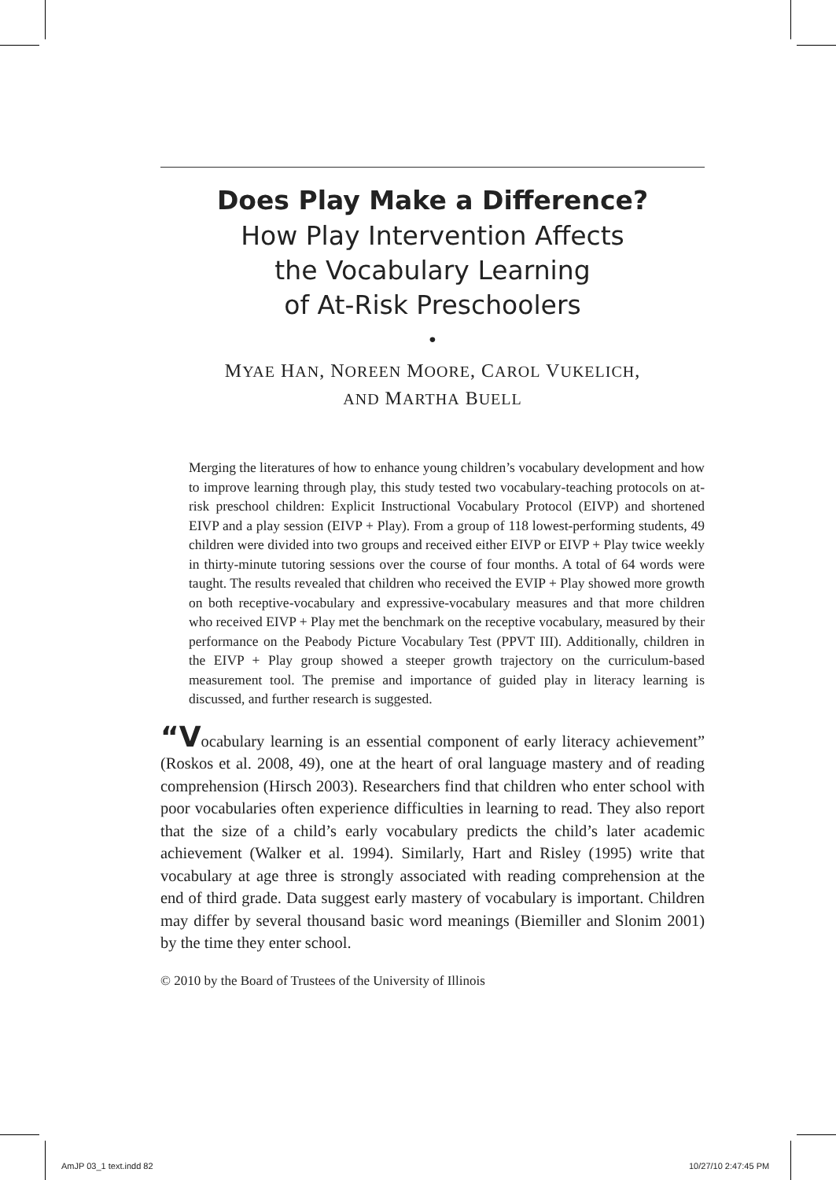Does Play Make a Difference?
How Play Intervention Affects
the Vocabulary Learning
of At-Risk Preschoolers
•
MYAE HAN, NOREEN MOORE, CAROL VUKELICH,
AND MARTHA BUELL
Merging the literatures of how to enhance young children’s vocabulary development and how to improve learning through play, this study tested two vocabulary-teaching protocols on at-risk preschool children: Explicit Instructional Vocabulary Protocol (EIVP) and shortened EIVP and a play session (EIVP + Play). From a group of 118 lowest-performing students, 49 children were divided into two groups and received either EIVP or EIVP + Play twice weekly in thirty-minute tutoring sessions over the course of four months. A total of 64 words were taught. The results revealed that children who received the EVIP + Play showed more growth on both receptive-vocabulary and expressive-vocabulary measures and that more children who received EIVP + Play met the benchmark on the receptive vocabulary, measured by their performance on the Peabody Picture Vocabulary Test (PPVT III). Additionally, children in the EIVP + Play group showed a steeper growth trajectory on the curriculum-based measurement tool. The premise and importance of guided play in literacy learning is discussed, and further research is suggested.
“Vocabulary learning is an essential component of early literacy achievement” (Roskos et al. 2008, 49), one at the heart of oral language mastery and of reading comprehension (Hirsch 2003). Researchers find that children who enter school with poor vocabularies often experience difficulties in learning to read. They also report that the size of a child’s early vocabulary predicts the child’s later academic achievement (Walker et al. 1994). Similarly, Hart and Risley (1995) write that vocabulary at age three is strongly associated with reading comprehension at the end of third grade. Data suggest early mastery of vocabulary is important. Children may differ by several thousand basic word meanings (Biemiller and Slonim 2001) by the time they enter school.
© 2010 by the Board of Trustees of the University of Illinois
AmJP 03_1 text.indd 82 10/27/10 2:47:45 PM